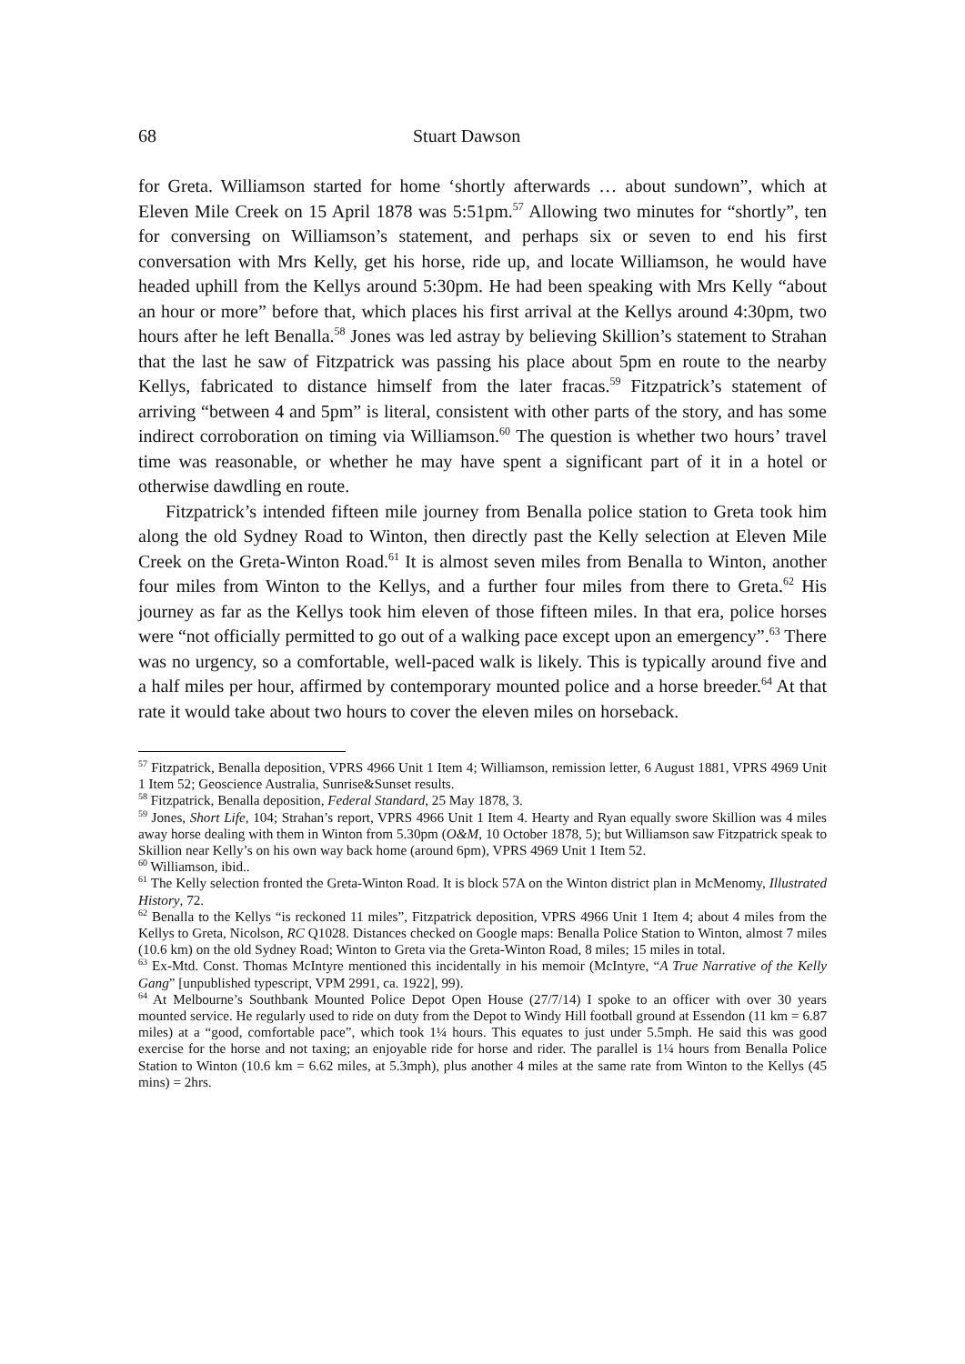68 Stuart Dawson
for Greta. Williamson started for home ‘shortly afterwards … about sundown”, which at Eleven Mile Creek on 15 April 1878 was 5:51pm.<sup>57</sup> Allowing two minutes for “shortly”, ten for conversing on Williamson’s statement, and perhaps six or seven to end his first conversation with Mrs Kelly, get his horse, ride up, and locate Williamson, he would have headed uphill from the Kellys around 5:30pm. He had been speaking with Mrs Kelly “about an hour or more” before that, which places his first arrival at the Kellys around 4:30pm, two hours after he left Benalla.<sup>58</sup> Jones was led astray by believing Skillion’s statement to Strahan that the last he saw of Fitzpatrick was passing his place about 5pm en route to the nearby Kellys, fabricated to distance himself from the later fracas.<sup>59</sup> Fitzpatrick’s statement of arriving “between 4 and 5pm” is literal, consistent with other parts of the story, and has some indirect corroboration on timing via Williamson.<sup>60</sup> The question is whether two hours’ travel time was reasonable, or whether he may have spent a significant part of it in a hotel or otherwise dawdling en route.
Fitzpatrick’s intended fifteen mile journey from Benalla police station to Greta took him along the old Sydney Road to Winton, then directly past the Kelly selection at Eleven Mile Creek on the Greta-Winton Road.<sup>61</sup> It is almost seven miles from Benalla to Winton, another four miles from Winton to the Kellys, and a further four miles from there to Greta.<sup>62</sup> His journey as far as the Kellys took him eleven of those fifteen miles. In that era, police horses were “not officially permitted to go out of a walking pace except upon an emergency”.<sup>63</sup> There was no urgency, so a comfortable, well-paced walk is likely. This is typically around five and a half miles per hour, affirmed by contemporary mounted police and a horse breeder.<sup>64</sup> At that rate it would take about two hours to cover the eleven miles on horseback.
<sup>57</sup> Fitzpatrick, Benalla deposition, VPRS 4966 Unit 1 Item 4; Williamson, remission letter, 6 August 1881, VPRS 4969 Unit 1 Item 52; Geoscience Australia, Sunrise&Sunset results.
<sup>58</sup> Fitzpatrick, Benalla deposition, Federal Standard, 25 May 1878, 3.
<sup>59</sup> Jones, Short Life, 104; Strahan’s report, VPRS 4966 Unit 1 Item 4. Hearty and Ryan equally swore Skillion was 4 miles away horse dealing with them in Winton from 5.30pm (O&M, 10 October 1878, 5); but Williamson saw Fitzpatrick speak to Skillion near Kelly’s on his own way back home (around 6pm), VPRS 4969 Unit 1 Item 52.
<sup>60</sup> Williamson, ibid..
<sup>61</sup> The Kelly selection fronted the Greta-Winton Road. It is block 57A on the Winton district plan in McMenomy, Illustrated History, 72.
<sup>62</sup> Benalla to the Kellys “is reckoned 11 miles”, Fitzpatrick deposition, VPRS 4966 Unit 1 Item 4; about 4 miles from the Kellys to Greta, Nicolson, RC Q1028. Distances checked on Google maps: Benalla Police Station to Winton, almost 7 miles (10.6 km) on the old Sydney Road; Winton to Greta via the Greta-Winton Road, 8 miles; 15 miles in total.
<sup>63</sup> Ex-Mtd. Const. Thomas McIntyre mentioned this incidentally in his memoir (McIntyre, “A True Narrative of the Kelly Gang” [unpublished typescript, VPM 2991, ca. 1922], 99).
<sup>64</sup> At Melbourne’s Southbank Mounted Police Depot Open House (27/7/14) I spoke to an officer with over 30 years mounted service. He regularly used to ride on duty from the Depot to Windy Hill football ground at Essendon (11 km = 6.87 miles) at a “good, comfortable pace”, which took 1¼ hours. This equates to just under 5.5mph. He said this was good exercise for the horse and not taxing; an enjoyable ride for horse and rider. The parallel is 1¼ hours from Benalla Police Station to Winton (10.6 km = 6.62 miles, at 5.3mph), plus another 4 miles at the same rate from Winton to the Kellys (45 mins) = 2hrs.